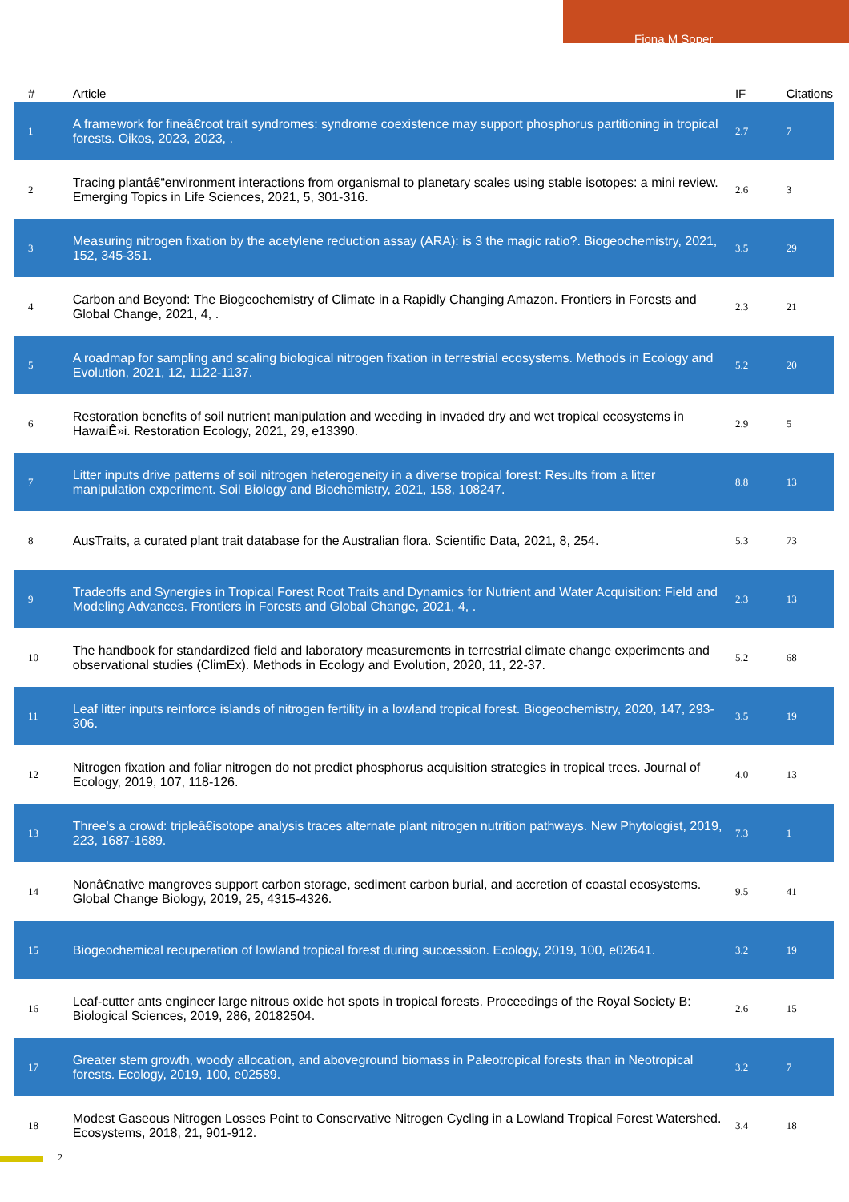Fiona M Soper
| # | Article | IF | Citations |
| --- | --- | --- | --- |
| 1 | A framework for fineâ€root trait syndromes: syndrome coexistence may support phosphorus partitioning in tropical forests. Oikos, 2023, 2023, . | 2.7 | 7 |
| 2 | Tracing plantâ€“environment interactions from organismal to planetary scales using stable isotopes: a mini review. Emerging Topics in Life Sciences, 2021, 5, 301-316. | 2.6 | 3 |
| 3 | Measuring nitrogen fixation by the acetylene reduction assay (ARA): is 3 the magic ratio?. Biogeochemistry, 2021, 152, 345-351. | 3.5 | 29 |
| 4 | Carbon and Beyond: The Biogeochemistry of Climate in a Rapidly Changing Amazon. Frontiers in Forests and Global Change, 2021, 4, . | 2.3 | 21 |
| 5 | A roadmap for sampling and scaling biological nitrogen fixation in terrestrial ecosystems. Methods in Ecology and Evolution, 2021, 12, 1122-1137. | 5.2 | 20 |
| 6 | Restoration benefits of soil nutrient manipulation and weeding in invaded dry and wet tropical ecosystems in HawaiÊ»i. Restoration Ecology, 2021, 29, e13390. | 2.9 | 5 |
| 7 | Litter inputs drive patterns of soil nitrogen heterogeneity in a diverse tropical forest: Results from a litter manipulation experiment. Soil Biology and Biochemistry, 2021, 158, 108247. | 8.8 | 13 |
| 8 | AusTraits, a curated plant trait database for the Australian flora. Scientific Data, 2021, 8, 254. | 5.3 | 73 |
| 9 | Tradeoffs and Synergies in Tropical Forest Root Traits and Dynamics for Nutrient and Water Acquisition: Field and Modeling Advances. Frontiers in Forests and Global Change, 2021, 4, . | 2.3 | 13 |
| 10 | The handbook for standardized field and laboratory measurements in terrestrial climate change experiments and observational studies (ClimEx). Methods in Ecology and Evolution, 2020, 11, 22-37. | 5.2 | 68 |
| 11 | Leaf litter inputs reinforce islands of nitrogen fertility in a lowland tropical forest. Biogeochemistry, 2020, 147, 293-306. | 3.5 | 19 |
| 12 | Nitrogen fixation and foliar nitrogen do not predict phosphorus acquisition strategies in tropical trees. Journal of Ecology, 2019, 107, 118-126. | 4.0 | 13 |
| 13 | Three's a crowd: tripleâ€isotope analysis traces alternate plant nitrogen nutrition pathways. New Phytologist, 2019, 223, 1687-1689. | 7.3 | 1 |
| 14 | Nonâ€native mangroves support carbon storage, sediment carbon burial, and accretion of coastal ecosystems. Global Change Biology, 2019, 25, 4315-4326. | 9.5 | 41 |
| 15 | Biogeochemical recuperation of lowland tropical forest during succession. Ecology, 2019, 100, e02641. | 3.2 | 19 |
| 16 | Leaf-cutter ants engineer large nitrous oxide hot spots in tropical forests. Proceedings of the Royal Society B: Biological Sciences, 2019, 286, 20182504. | 2.6 | 15 |
| 17 | Greater stem growth, woody allocation, and aboveground biomass in Paleotropical forests than in Neotropical forests. Ecology, 2019, 100, e02589. | 3.2 | 7 |
| 18 | Modest Gaseous Nitrogen Losses Point to Conservative Nitrogen Cycling in a Lowland Tropical Forest Watershed. Ecosystems, 2018, 21, 901-912. | 3.4 | 18 |
2